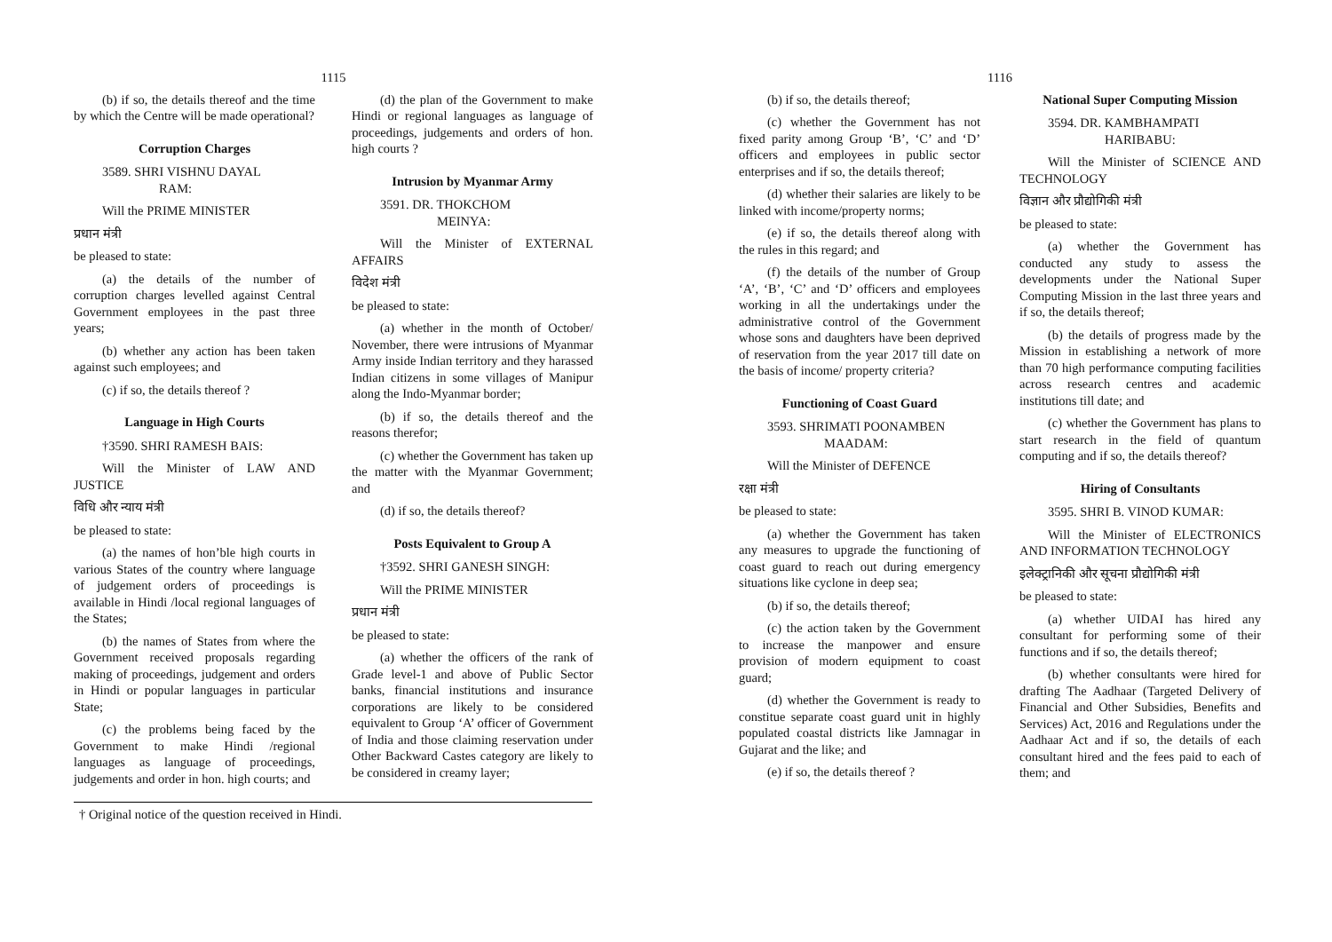1115
(b) if so, the details thereof and the time by which the Centre will be made operational?
Corruption Charges
3589. SHRI VISHNU DAYAL
RAM:
Will the PRIME MINISTER
प्रधान मंत्री
be pleased to state:
(a) the details of the number of corruption charges levelled against Central Government employees in the past three years;
(b) whether any action has been taken against such employees; and
(c) if so, the details thereof ?
Language in High Courts
†3590. SHRI RAMESH BAIS:
Will the Minister of LAW AND JUSTICE
विधि और न्याय मंत्री
be pleased to state:
(a) the names of hon’ble high courts in various States of the country where language of judgement orders of proceedings is available in Hindi /local regional languages of the States;
(b) the names of States from where the Government received proposals regarding making of proceedings, judgement and orders in Hindi or popular languages in particular State;
(c) the problems being faced by the Government to make Hindi /regional languages as language of proceedings, judgements and order in hon. high courts; and
(d) the plan of the Government to make Hindi or regional languages as language of proceedings, judgements and orders of hon. high courts ?
Intrusion by Myanmar Army
3591. DR. THOKCHOM
MEINYA:
Will the Minister of EXTERNAL AFFAIRS
विदेश मंत्री
be pleased to state:
(a) whether in the month of October/ November, there were intrusions of Myanmar Army inside Indian territory and they harassed Indian citizens in some villages of Manipur along the Indo-Myanmar border;
(b) if so, the details thereof and the reasons therefor;
(c) whether the Government has taken up the matter with the Myanmar Government; and
(d) if so, the details thereof?
Posts Equivalent to Group A
†3592. SHRI GANESH SINGH:
Will the PRIME MINISTER
प्रधान मंत्री
be pleased to state:
(a) whether the officers of the rank of Grade level-1 and above of Public Sector banks, financial institutions and insurance corporations are likely to be considered equivalent to Group ‘A’ officer of Government of India and those claiming reservation under Other Backward Castes category are likely to be considered in creamy layer;
† Original notice of the question received in Hindi.
1116
(b) if so, the details thereof;
(c) whether the Government has not fixed parity among Group ‘B’, ‘C’ and ‘D’ officers and employees in public sector enterprises and if so, the details thereof;
(d) whether their salaries are likely to be linked with income/property norms;
(e) if so, the details thereof along with the rules in this regard; and
(f) the details of the number of Group ‘A’, ‘B’, ‘C’ and ‘D’ officers and employees working in all the undertakings under the administrative control of the Government whose sons and daughters have been deprived of reservation from the year 2017 till date on the basis of income/ property criteria?
Functioning of Coast Guard
3593. SHRIMATI POONAMBEN
MAADAM:
Will the Minister of DEFENCE
रक्षा मंत्री
be pleased to state:
(a) whether the Government has taken any measures to upgrade the functioning of coast guard to reach out during emergency situations like cyclone in deep sea;
(b) if so, the details thereof;
(c) the action taken by the Government to increase the manpower and ensure provision of modern equipment to coast guard;
(d) whether the Government is ready to constitue separate coast guard unit in highly populated coastal districts like Jamnagar in Gujarat and the like; and
(e) if so, the details thereof ?
National Super Computing Mission
3594. DR. KAMBHAMPATI
HARIBABU:
Will the Minister of SCIENCE AND TECHNOLOGY
विज्ञान और प्रौद्योगिकी मंत्री
be pleased to state:
(a) whether the Government has conducted any study to assess the developments under the National Super Computing Mission in the last three years and if so, the details thereof;
(b) the details of progress made by the Mission in establishing a network of more than 70 high performance computing facilities across research centres and academic institutions till date; and
(c) whether the Government has plans to start research in the field of quantum computing and if so, the details thereof?
Hiring of Consultants
3595. SHRI B. VINOD KUMAR:
Will the Minister of ELECTRONICS AND INFORMATION TECHNOLOGY
इलेक्ट्रानिकी और सूचना प्रौद्योगिकी मंत्री
be pleased to state:
(a) whether UIDAI has hired any consultant for performing some of their functions and if so, the details thereof;
(b) whether consultants were hired for drafting The Aadhaar (Targeted Delivery of Financial and Other Subsidies, Benefits and Services) Act, 2016 and Regulations under the Aadhaar Act and if so, the details of each consultant hired and the fees paid to each of them; and